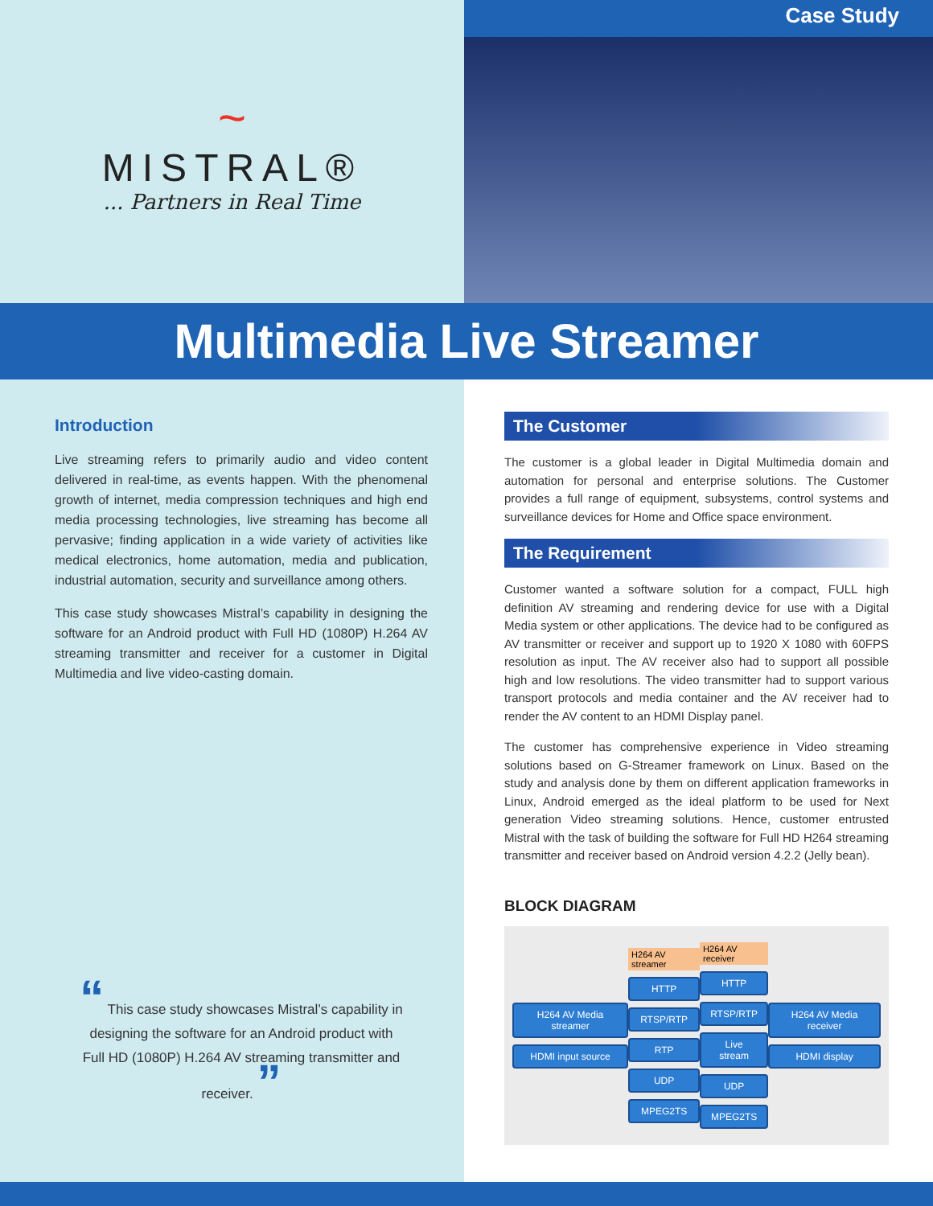~
MISTRAL®
... Partners in Real Time
Case Study
Multimedia Live Streamer
Introduction
Live streaming refers to primarily audio and video content delivered in real-time, as events happen. With the phenomenal growth of internet, media compression techniques and high end media processing technologies, live streaming has become all pervasive; finding application in a wide variety of activities like medical electronics, home automation, media and publication, industrial automation, security and surveillance among others.
This case study showcases Mistral’s capability in designing the software for an Android product with Full HD (1080P) H.264 AV streaming transmitter and receiver for a customer in Digital Multimedia and live video-casting domain.
“ This case study showcases Mistral’s capability in designing the software for an Android product with Full HD (1080P) H.264 AV streaming transmitter and receiver. ”
The Customer
The customer is a global leader in Digital Multimedia domain and automation for personal and enterprise solutions. The Customer provides a full range of equipment, subsystems, control systems and surveillance devices for Home and Office space environment.
The Requirement
Customer wanted a software solution for a compact, FULL high definition AV streaming and rendering device for use with a Digital Media system or other applications. The device had to be configured as AV transmitter or receiver and support up to 1920 X 1080 with 60FPS resolution as input. The AV receiver also had to support all possible high and low resolutions. The video transmitter had to support various transport protocols and media container and the AV receiver had to render the AV content to an HDMI Display panel.
The customer has comprehensive experience in Video streaming solutions based on G-Streamer framework on Linux. Based on the study and analysis done by them on different application frameworks in Linux, Android emerged as the ideal platform to be used for Next generation Video streaming solutions. Hence, customer entrusted Mistral with the task of building the software for Full HD H264 streaming transmitter and receiver based on Android version 4.2.2 (Jelly bean).
BLOCK DIAGRAM
H264 AV Media streamer
HDMI input source
H264 AV streamer
HTTP
RTSP/RTP
RTP
UDP
MPEG2TS
H264 AV receiver
HTTP
RTSP/RTP
Live stream
UDP
MPEG2TS
H264 AV Media receiver
HDMI display